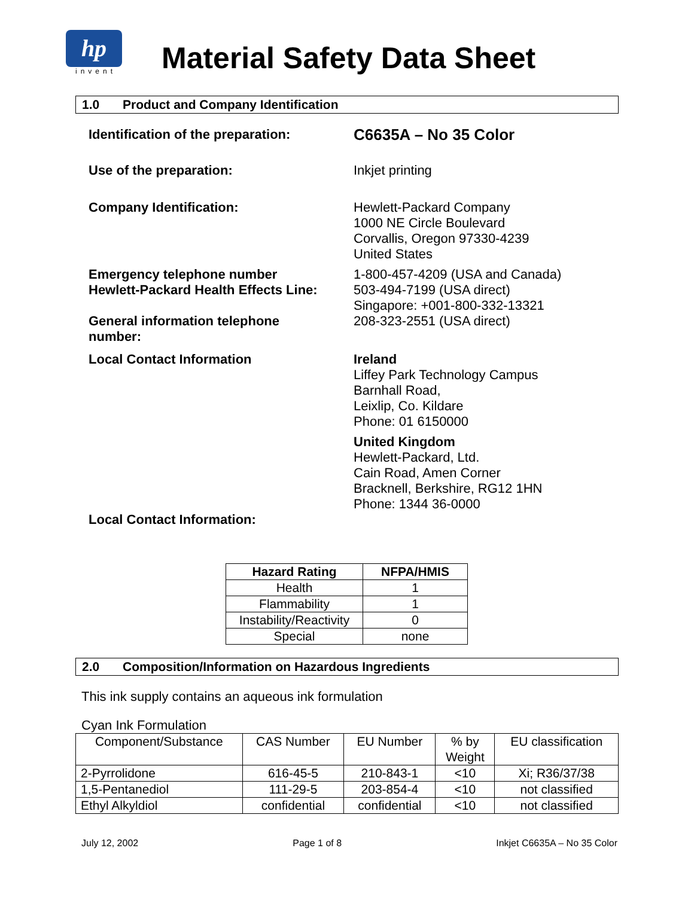hp
invent
Material Safety Data Sheet
1.0 Product and Company Identification
Identification of the preparation:
C6635A – No 35 Color
Use of the preparation: Inkjet printing
Company Identification: Hewlett-Packard Company
1000 NE Circle Boulevard
Corvallis, Oregon 97330-4239
United States
Emergency telephone number
Hewlett-Packard Health Effects Line:
1-800-457-4209 (USA and Canada)
503-494-7199 (USA direct)
Singapore: +001-800-332-13321
General information telephone
number:
208-323-2551 (USA direct)
Local Contact Information Ireland
Liffey Park Technology Campus
Barnhall Road,
Leixlip, Co. Kildare
Phone: 01 6150000
United Kingdom
Hewlett-Packard, Ltd.
Cain Road, Amen Corner
Bracknell, Berkshire, RG12 1HN
Phone: 1344 36-0000
Local Contact Information:
| Hazard Rating | NFPA/HMIS |
| --- | --- |
| Health | 1 |
| Flammability | 1 |
| Instability/Reactivity | 0 |
| Special | none |
2.0 Composition/Information on Hazardous Ingredients
This ink supply contains an aqueous ink formulation
Cyan Ink Formulation
| Component/Substance | CAS Number | EU Number | % by Weight | EU classification |
| --- | --- | --- | --- | --- |
| 2-Pyrrolidone | 616-45-5 | 210-843-1 | <10 | Xi; R36/37/38 |
| 1,5-Pentanediol | 111-29-5 | 203-854-4 | <10 | not classified |
| Ethyl Alkyldiol | confidential | confidential | <10 | not classified |
July 12, 2002 Page 1 of 8 Inkjet C6635A – No 35 Color